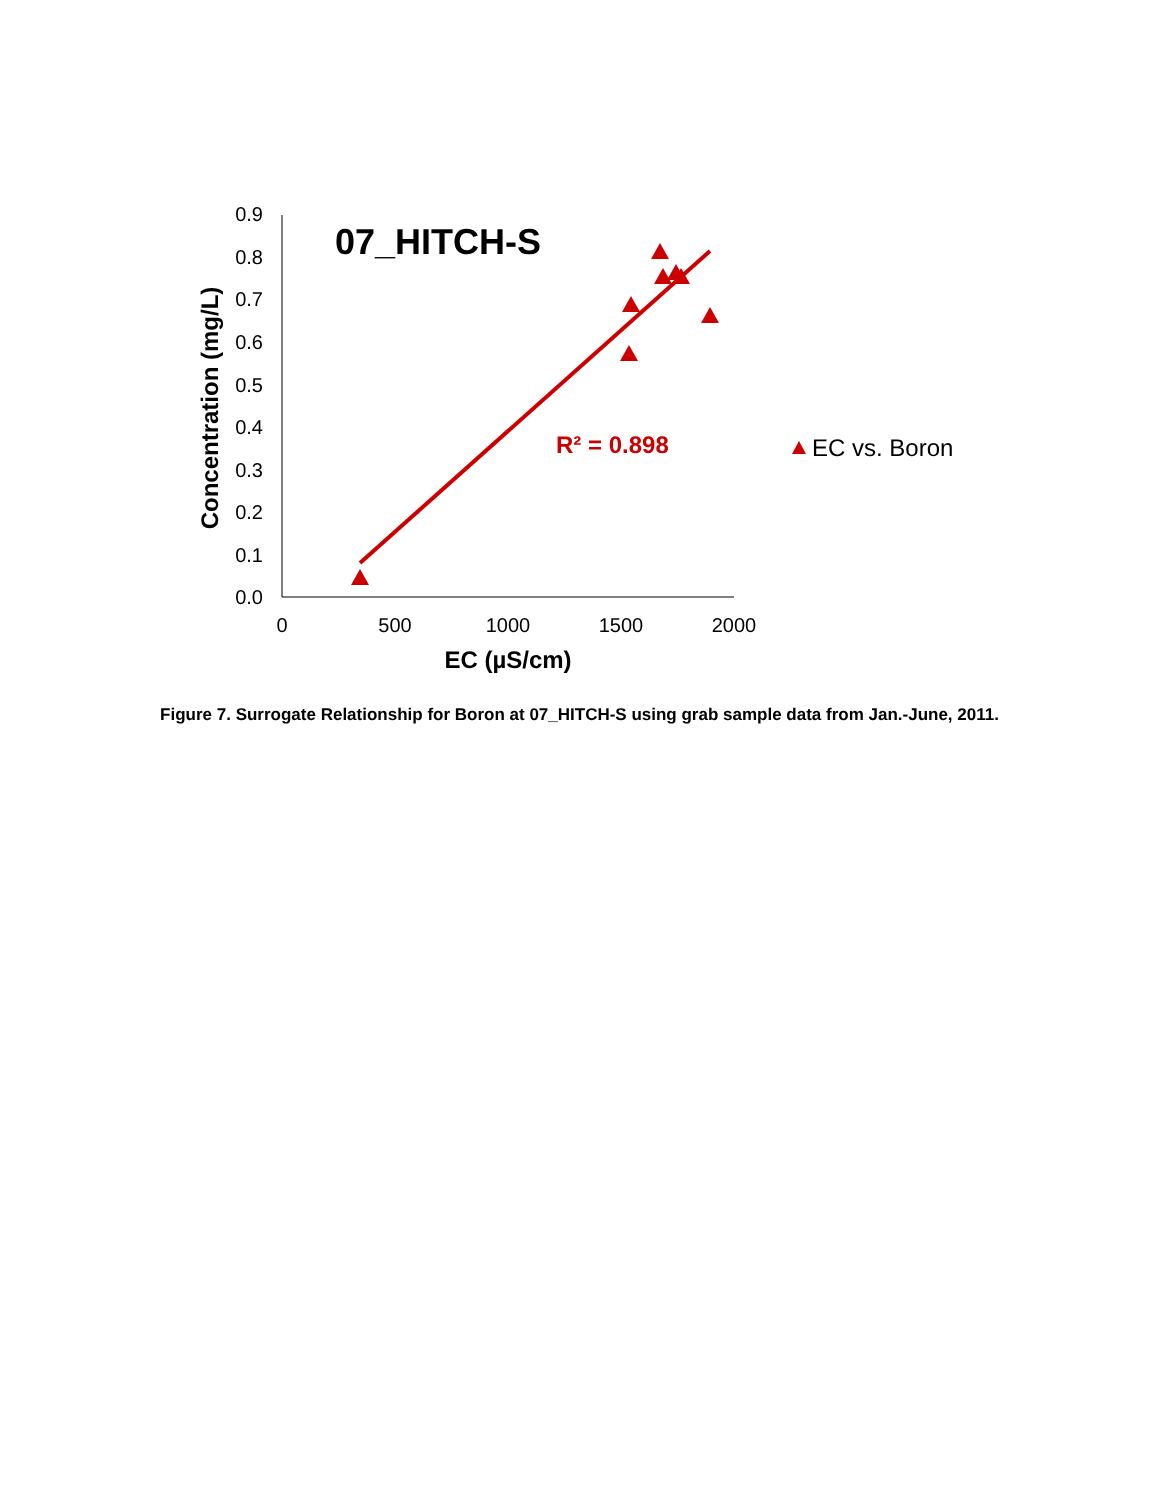0.0
0.1
0.2
0.3
0.4
0.5
0.6
0.7
0.8
0.9
0
500
1000
1500
2000
EC (µS/cm)
Concentration (mg/L)
07_HITCH-S
R² = 0.898
EC vs. Boron
Figure 7. Surrogate Relationship for Boron at 07_HITCH-S using grab sample data from Jan.-June, 2011.